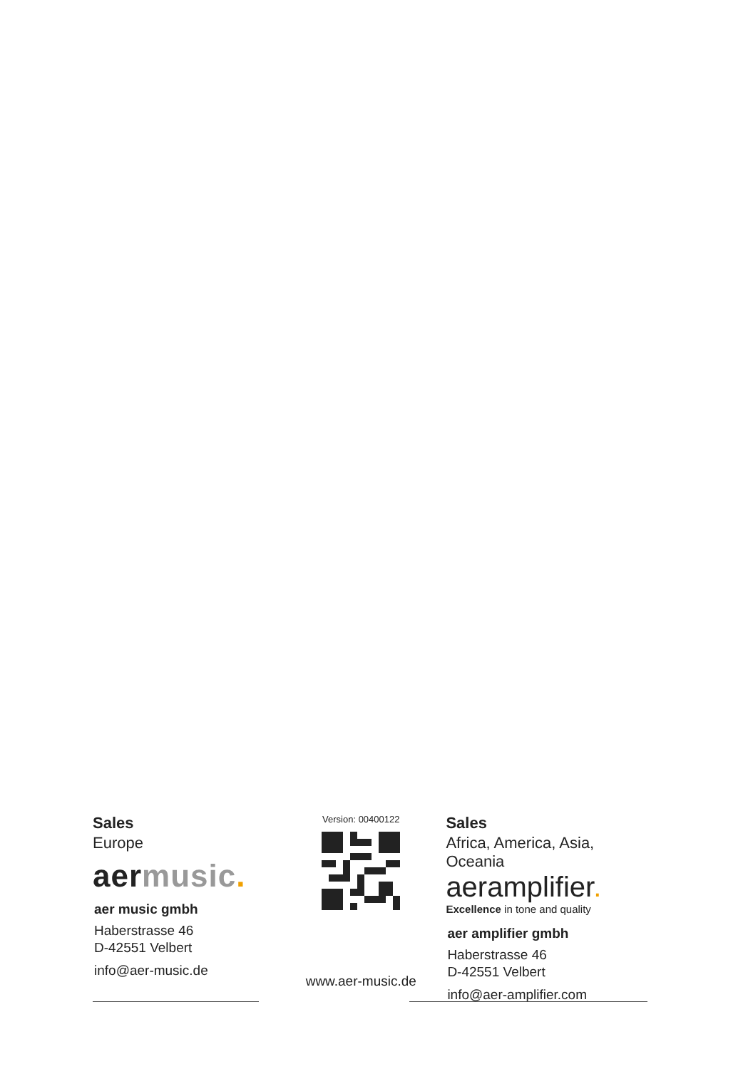Sales
Europe
aermusic.
aer music gmbh
Haberstrasse 46
D-42551 Velbert
info@aer-music.de
Version: 00400122
www.aer-music.de
Sales
Africa, America, Asia, Oceania
aeramplifier.
Excellence in tone and quality
aer amplifier gmbh
Haberstrasse 46
D-42551 Velbert
info@aer-amplifier.com